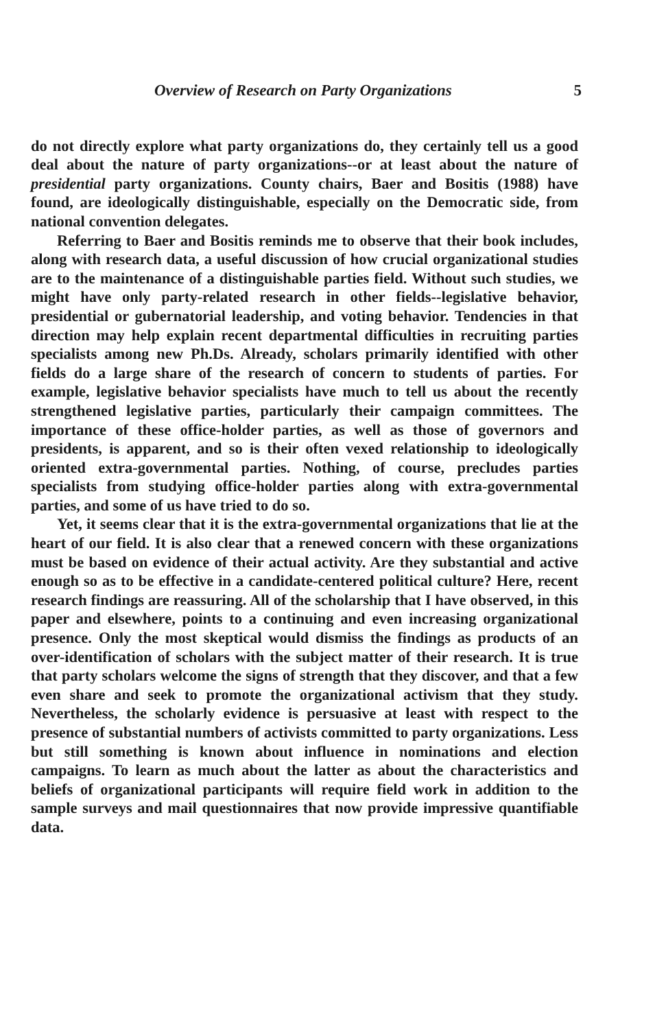Overview of Research on Party Organizations 5
do not directly explore what party organizations do, they certainly tell us a good deal about the nature of party organizations--or at least about the nature of presidential party organizations. County chairs, Baer and Bositis (1988) have found, are ideologically distinguishable, especially on the Democratic side, from national convention delegates.
Referring to Baer and Bositis reminds me to observe that their book includes, along with research data, a useful discussion of how crucial organizational studies are to the maintenance of a distinguishable parties field. Without such studies, we might have only party-related research in other fields--legislative behavior, presidential or gubernatorial leadership, and voting behavior. Tendencies in that direction may help explain recent departmental difficulties in recruiting parties specialists among new Ph.Ds. Already, scholars primarily identified with other fields do a large share of the research of concern to students of parties. For example, legislative behavior specialists have much to tell us about the recently strengthened legislative parties, particularly their campaign committees. The importance of these office-holder parties, as well as those of governors and presidents, is apparent, and so is their often vexed relationship to ideologically oriented extra-governmental parties. Nothing, of course, precludes parties specialists from studying office-holder parties along with extra-governmental parties, and some of us have tried to do so.
Yet, it seems clear that it is the extra-governmental organizations that lie at the heart of our field. It is also clear that a renewed concern with these organizations must be based on evidence of their actual activity. Are they substantial and active enough so as to be effective in a candidate-centered political culture? Here, recent research findings are reassuring. All of the scholarship that I have observed, in this paper and elsewhere, points to a continuing and even increasing organizational presence. Only the most skeptical would dismiss the findings as products of an over-identification of scholars with the subject matter of their research. It is true that party scholars welcome the signs of strength that they discover, and that a few even share and seek to promote the organizational activism that they study. Nevertheless, the scholarly evidence is persuasive at least with respect to the presence of substantial numbers of activists committed to party organizations. Less but still something is known about influence in nominations and election campaigns. To learn as much about the latter as about the characteristics and beliefs of organizational participants will require field work in addition to the sample surveys and mail questionnaires that now provide impressive quantifiable data.